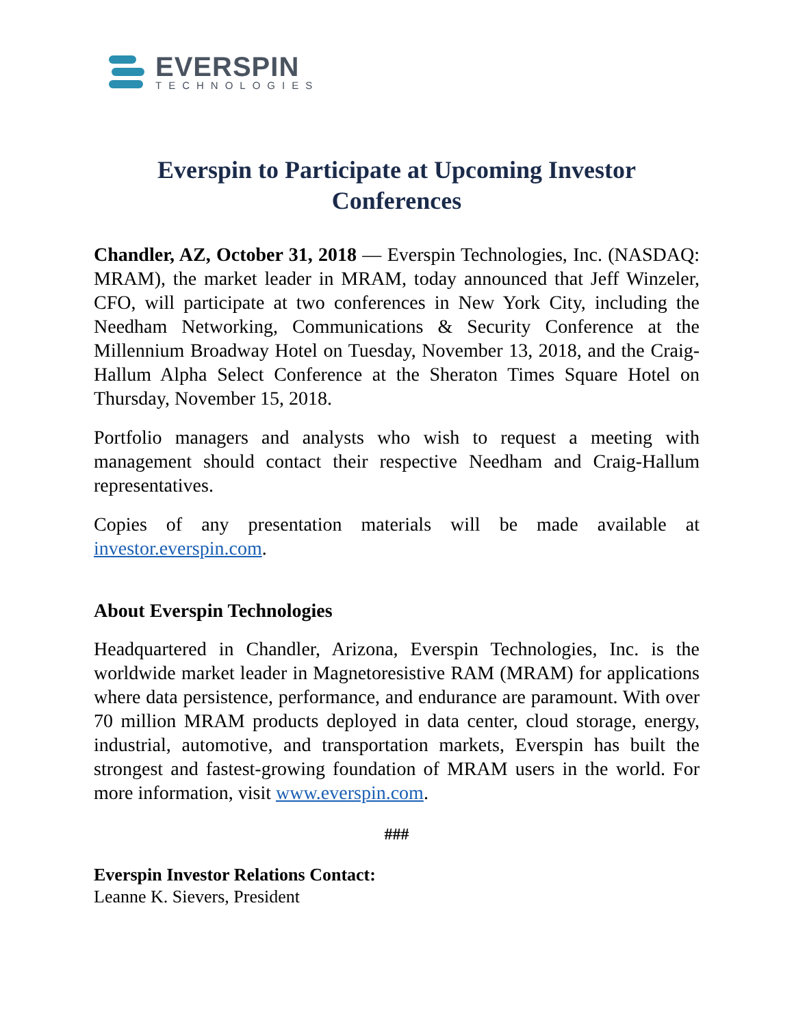EVERSPIN
TECHNOLOGIES
Everspin to Participate at Upcoming Investor Conferences
Chandler, AZ, October 31, 2018 — Everspin Technologies, Inc. (NASDAQ: MRAM), the market leader in MRAM, today announced that Jeff Winzeler, CFO, will participate at two conferences in New York City, including the Needham Networking, Communications & Security Conference at the Millennium Broadway Hotel on Tuesday, November 13, 2018, and the Craig-Hallum Alpha Select Conference at the Sheraton Times Square Hotel on Thursday, November 15, 2018.
Portfolio managers and analysts who wish to request a meeting with management should contact their respective Needham and Craig-Hallum representatives.
Copies of any presentation materials will be made available at investor.everspin.com.
About Everspin Technologies
Headquartered in Chandler, Arizona, Everspin Technologies, Inc. is the worldwide market leader in Magnetoresistive RAM (MRAM) for applications where data persistence, performance, and endurance are paramount. With over 70 million MRAM products deployed in data center, cloud storage, energy, industrial, automotive, and transportation markets, Everspin has built the strongest and fastest-growing foundation of MRAM users in the world. For more information, visit www.everspin.com.
###
Everspin Investor Relations Contact:
Leanne K. Sievers, President